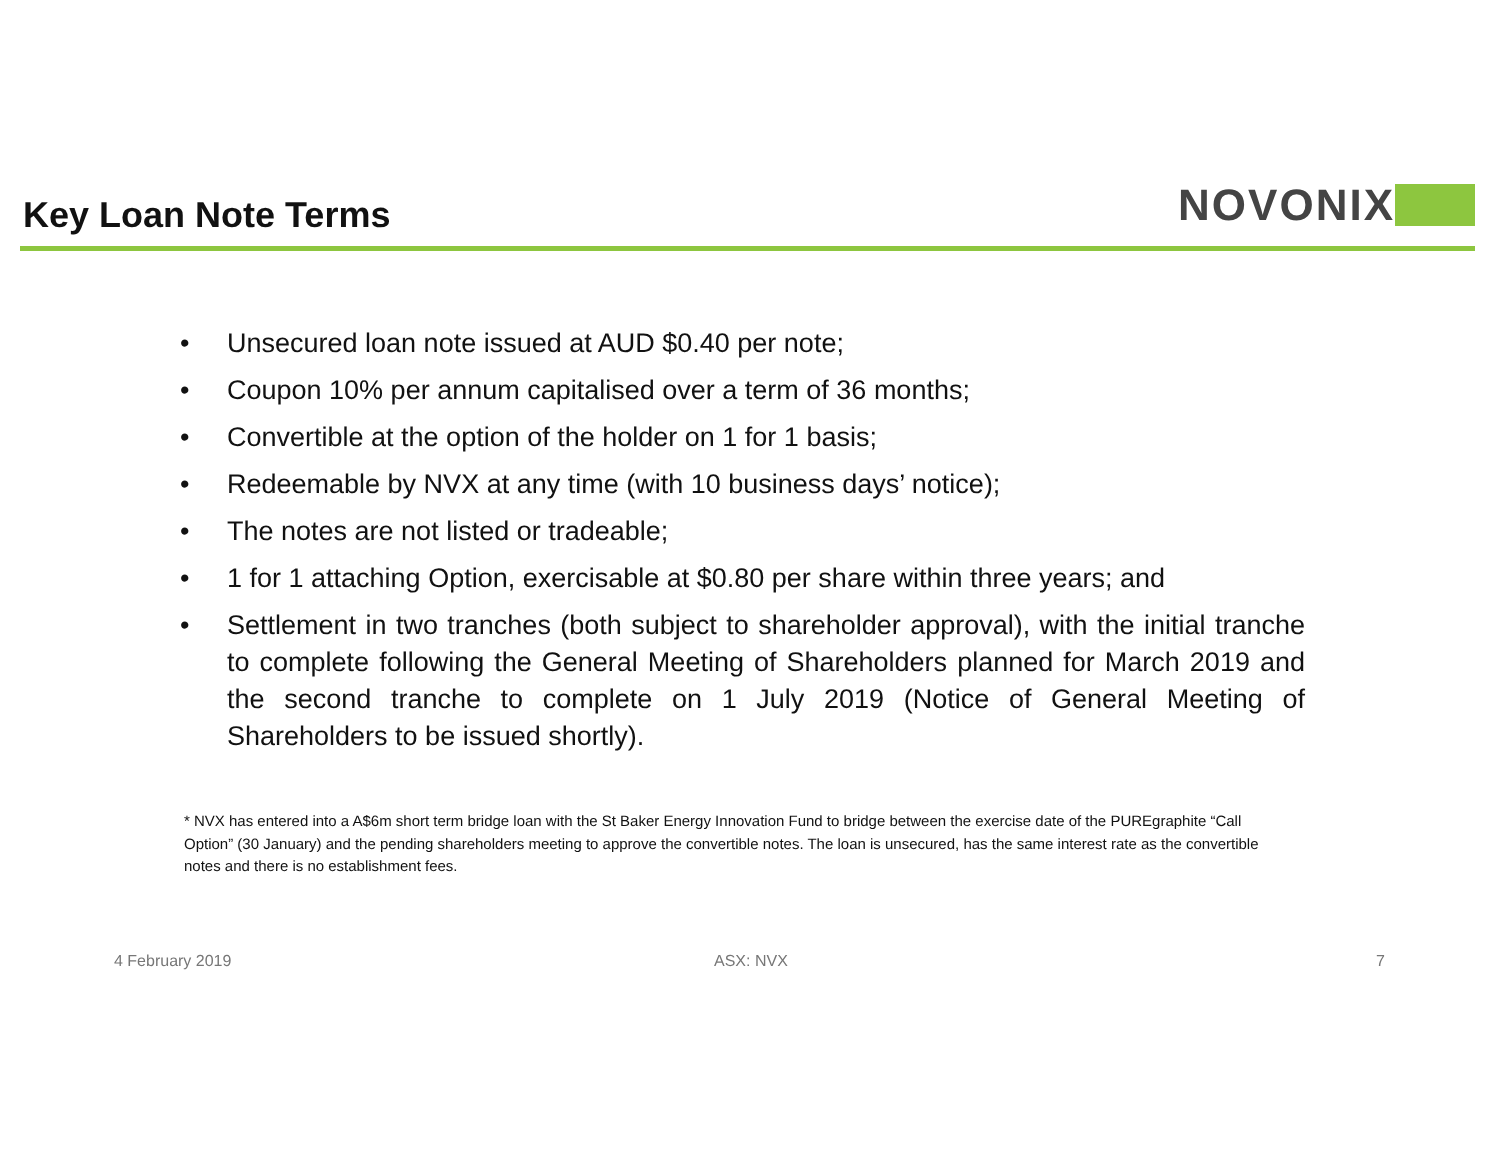Key Loan Note Terms
NOVONIX
• Unsecured loan note issued at AUD $0.40 per note;
• Coupon 10% per annum capitalised over a term of 36 months;
• Convertible at the option of the holder on 1 for 1 basis;
• Redeemable by NVX at any time (with 10 business days’ notice);
• The notes are not listed or tradeable;
• 1 for 1 attaching Option, exercisable at $0.80 per share within three years; and
• Settlement in two tranches (both subject to shareholder approval), with the initial tranche to complete following the General Meeting of Shareholders planned for March 2019 and the second tranche to complete on 1 July 2019 (Notice of General Meeting of Shareholders to be issued shortly).
* NVX has entered into a A$6m short term bridge loan with the St Baker Energy Innovation Fund to bridge between the exercise date of the PUREgraphite “Call Option” (30 January) and the pending shareholders meeting to approve the convertible notes. The loan is unsecured, has the same interest rate as the convertible notes and there is no establishment fees.
4 February 2019 ASX: NVX 7